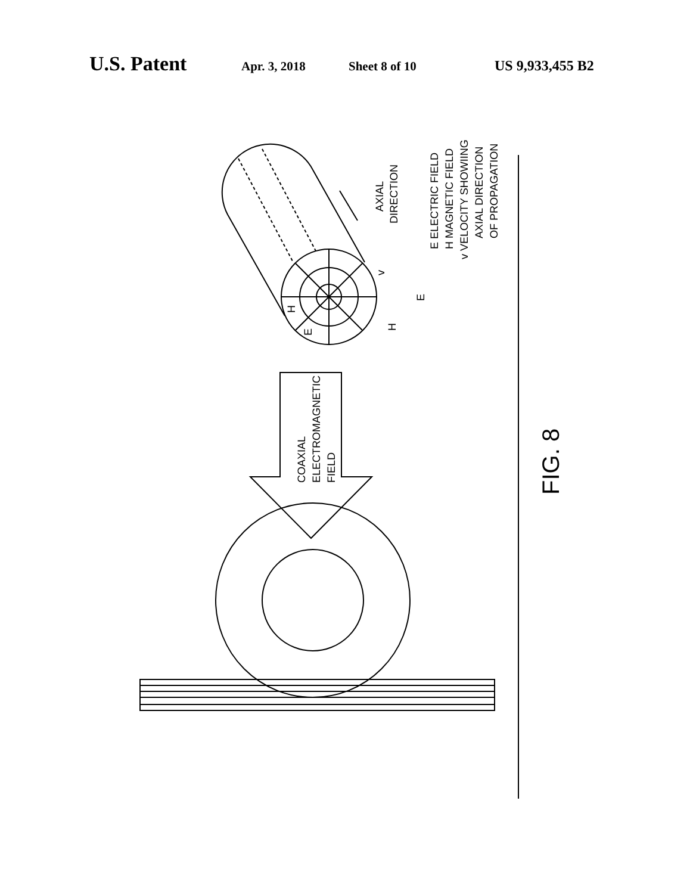U.S. Patent Apr. 3, 2018 Sheet 8 of 10 US 9,933,455 B2
COAXIAL
ELECTROMAGNETIC
FIELD
AXIAL
DIRECTION
E ELECTRIC FIELD
H MAGNETIC FIELD
v VELOCITY SHOWIING
AXIAL DIRECTION
OF PROPAGATION
E
H
v
H
E
FIG. 8